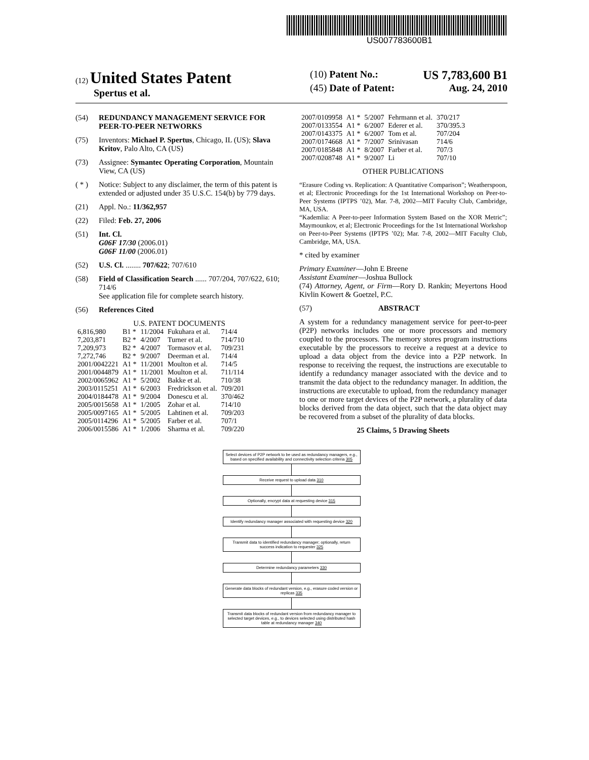US007783600B1
(12) United States Patent
Spertus et al.
(10) Patent No.: US 7,783,600 B1
(45) Date of Patent: Aug. 24, 2010
(54) REDUNDANCY MANAGEMENT SERVICE FOR PEER-TO-PEER NETWORKS
(75) Inventors: Michael P. Spertus, Chicago, IL (US); Slava Kritov, Palo Alto, CA (US)
(73) Assignee: Symantec Operating Corporation, Mountain View, CA (US)
( * ) Notice: Subject to any disclaimer, the term of this patent is extended or adjusted under 35 U.S.C. 154(b) by 779 days.
(21) Appl. No.: 11/362,957
(22) Filed: Feb. 27, 2006
(51) Int. Cl.
G06F 17/30 (2006.01)
G06F 11/00 (2006.01)
(52) U.S. Cl. ........ 707/622; 707/610
(58) Field of Classification Search ...... 707/204, 707/622, 610; 714/6
See application file for complete search history.
(56) References Cited
U.S. PATENT DOCUMENTS
| 6,816,980 | B1 * | 11/2004 | Fukuhara et al. | 714/4 |
| 7,203,871 | B2 * | 4/2007 | Turner et al. | 714/710 |
| 7,209,973 | B2 * | 4/2007 | Tormasov et al. | 709/231 |
| 7,272,746 | B2 * | 9/2007 | Deerman et al. | 714/4 |
| 2001/0042221 | A1 * | 11/2001 | Moulton et al. | 714/5 |
| 2001/0044879 | A1 * | 11/2001 | Moulton et al. | 711/114 |
| 2002/0065962 | A1 * | 5/2002 | Bakke et al. | 710/38 |
| 2003/0115251 | A1 * | 6/2003 | Fredrickson et al. | 709/201 |
| 2004/0184478 | A1 * | 9/2004 | Donescu et al. | 370/462 |
| 2005/0015658 | A1 * | 1/2005 | Zohar et al. | 714/10 |
| 2005/0097165 | A1 * | 5/2005 | Lahtinen et al. | 709/203 |
| 2005/0114296 | A1 * | 5/2005 | Farber et al. | 707/1 |
| 2006/0015586 | A1 * | 1/2006 | Sharma et al. | 709/220 |
| 2007/0109958 | A1 * | 5/2007 | Fehrmann et al. | 370/217 |
| 2007/0133554 | A1 * | 6/2007 | Ederer et al. | 370/395.3 |
| 2007/0143375 | A1 * | 6/2007 | Tom et al. | 707/204 |
| 2007/0174668 | A1 * | 7/2007 | Srinivasan | 714/6 |
| 2007/0185848 | A1 * | 8/2007 | Farber et al. | 707/3 |
| 2007/0208748 | A1 * | 9/2007 | Li | 707/10 |
OTHER PUBLICATIONS
“Erasure Coding vs. Replication: A Quantitative Comparison”; Weatherspoon, et al; Electronic Proceedings for the 1st International Workshop on Peer-to-Peer Systems (IPTPS ’02), Mar. 7-8, 2002—MIT Faculty Club, Cambridge, MA, USA.
“Kademlia: A Peer-to-peer Information System Based on the XOR Metric”; Maymounkov, et al; Electronic Proceedings for the 1st International Workshop on Peer-to-Peer Systems (IPTPS ’02); Mar. 7-8, 2002—MIT Faculty Club, Cambridge, MA, USA.
* cited by examiner
Primary Examiner—John E Breene
Assistant Examiner—Joshua Bullock
(74) Attorney, Agent, or Firm—Rory D. Rankin; Meyertons Hood Kivlin Kowert & Goetzel, P.C.
(57) ABSTRACT
A system for a redundancy management service for peer-to-peer (P2P) networks includes one or more processors and memory coupled to the processors. The memory stores program instructions executable by the processors to receive a request at a device to upload a data object from the device into a P2P network. In response to receiving the request, the instructions are executable to identify a redundancy manager associated with the device and to transmit the data object to the redundancy manager. In addition, the instructions are executable to upload, from the redundancy manager to one or more target devices of the P2P network, a plurality of data blocks derived from the data object, such that the data object may be recovered from a subset of the plurality of data blocks.
25 Claims, 5 Drawing Sheets
Select devices of P2P network to be used as redundancy managers, e.g., based on specified availability and connectivity selection criteria 305
Receive request to upload data 310
Optionally, encrypt data at requesting device 315
Identify redundancy manager associated with requesting device 320
Transmit data to identified redundancy manager; optionally, return success indication to requester 325
Determine redundancy parameters 330
Generate data blocks of redundant version, e.g., erasure coded version or replicas 335
Transmit data blocks of redundant version from redundancy manager to selected target devices, e.g., to devices selected using distributed hash table at redundancy manager 340